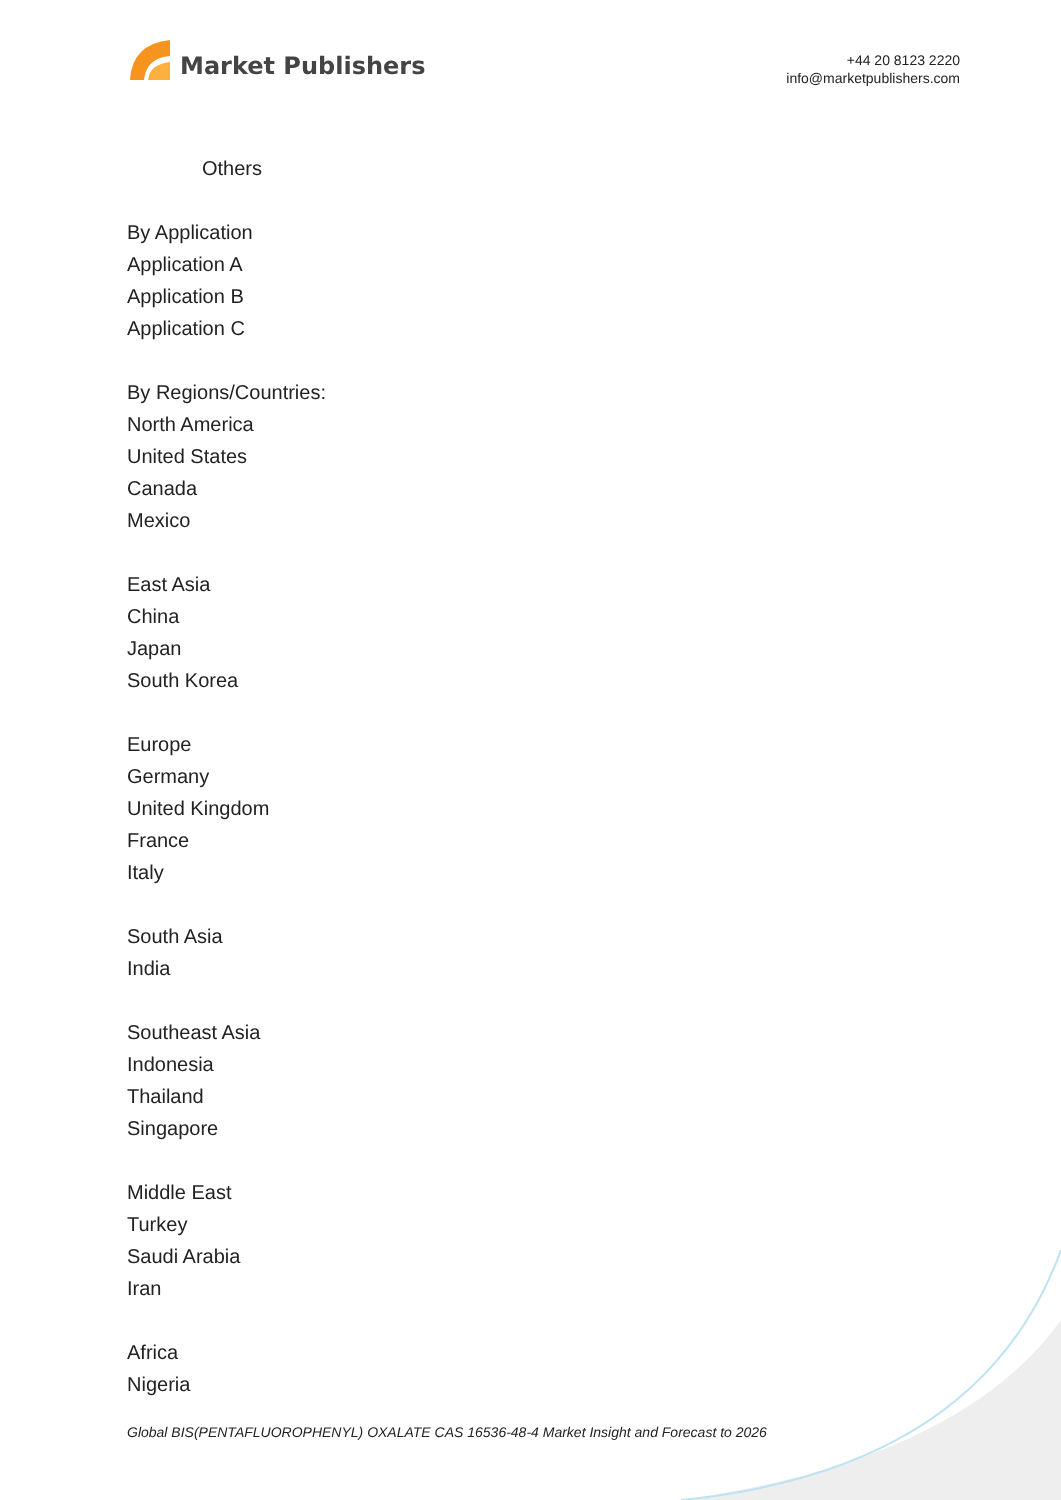Market Publishers
+44 20 8123 2220
info@marketpublishers.com
Others
By Application
Application A
Application B
Application C
By Regions/Countries:
North America
United States
Canada
Mexico
East Asia
China
Japan
South Korea
Europe
Germany
United Kingdom
France
Italy
South Asia
India
Southeast Asia
Indonesia
Thailand
Singapore
Middle East
Turkey
Saudi Arabia
Iran
Africa
Nigeria
Global BIS(PENTAFLUOROPHENYL) OXALATE CAS 16536-48-4 Market Insight and Forecast to 2026